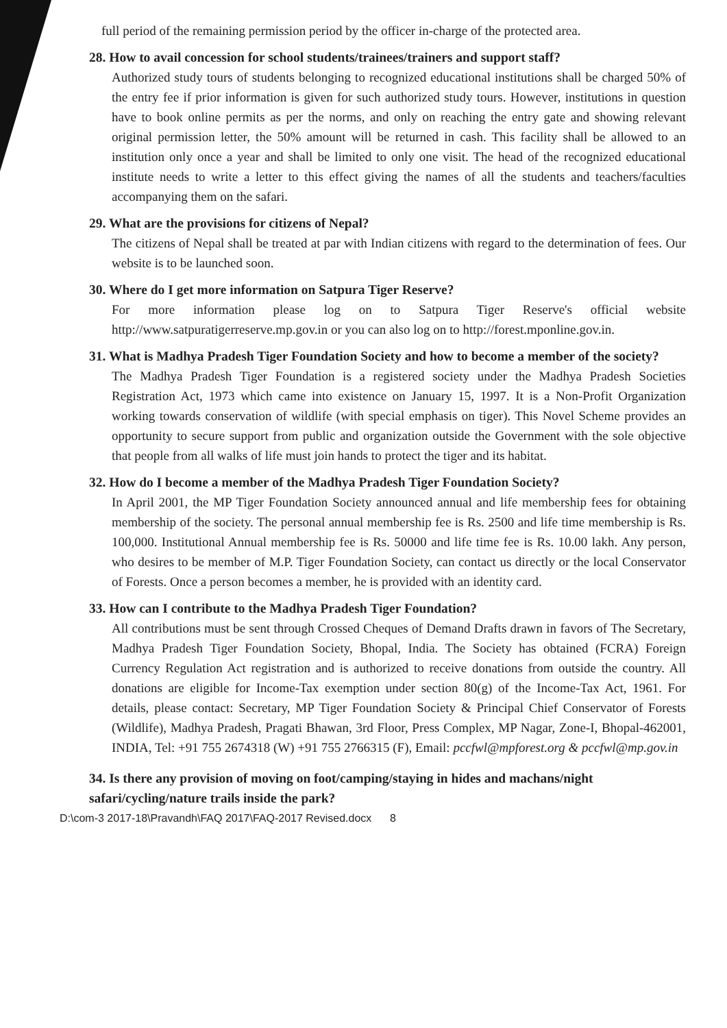full period of the remaining permission period by the officer in-charge of the protected area.
28. How to avail concession for school students/trainees/trainers and support staff?
Authorized study tours of students belonging to recognized educational institutions shall be charged 50% of the entry fee if prior information is given for such authorized study tours. However, institutions in question have to book online permits as per the norms, and only on reaching the entry gate and showing relevant original permission letter, the 50% amount will be returned in cash. This facility shall be allowed to an institution only once a year and shall be limited to only one visit. The head of the recognized educational institute needs to write a letter to this effect giving the names of all the students and teachers/faculties accompanying them on the safari.
29. What are the provisions for citizens of Nepal?
The citizens of Nepal shall be treated at par with Indian citizens with regard to the determination of fees. Our website is to be launched soon.
30. Where do I get more information on Satpura Tiger Reserve?
For more information please log on to Satpura Tiger Reserve's official website http://www.satpuratigerreserve.mp.gov.in or you can also log on to http://forest.mponline.gov.in.
31. What is Madhya Pradesh Tiger Foundation Society and how to become a member of the society?
The Madhya Pradesh Tiger Foundation is a registered society under the Madhya Pradesh Societies Registration Act, 1973 which came into existence on January 15, 1997. It is a Non-Profit Organization working towards conservation of wildlife (with special emphasis on tiger). This Novel Scheme provides an opportunity to secure support from public and organization outside the Government with the sole objective that people from all walks of life must join hands to protect the tiger and its habitat.
32. How do I become a member of the Madhya Pradesh Tiger Foundation Society?
In April 2001, the MP Tiger Foundation Society announced annual and life membership fees for obtaining membership of the society. The personal annual membership fee is Rs. 2500 and life time membership is Rs. 100,000. Institutional Annual membership fee is Rs. 50000 and life time fee is Rs. 10.00 lakh. Any person, who desires to be member of M.P. Tiger Foundation Society, can contact us directly or the local Conservator of Forests. Once a person becomes a member, he is provided with an identity card.
33. How can I contribute to the Madhya Pradesh Tiger Foundation?
All contributions must be sent through Crossed Cheques of Demand Drafts drawn in favors of The Secretary, Madhya Pradesh Tiger Foundation Society, Bhopal, India. The Society has obtained (FCRA) Foreign Currency Regulation Act registration and is authorized to receive donations from outside the country. All donations are eligible for Income-Tax exemption under section 80(g) of the Income-Tax Act, 1961. For details, please contact: Secretary, MP Tiger Foundation Society & Principal Chief Conservator of Forests (Wildlife), Madhya Pradesh, Pragati Bhawan, 3rd Floor, Press Complex, MP Nagar, Zone-I, Bhopal-462001, INDIA, Tel: +91 755 2674318 (W) +91 755 2766315 (F), Email: pccfwl@mpforest.org & pccfwl@mp.gov.in
34. Is there any provision of moving on foot/camping/staying in hides and machans/night safari/cycling/nature trails inside the park?
D:\com-3 2017-18\Pravandh\FAQ 2017\FAQ-2017 Revised.docx 8